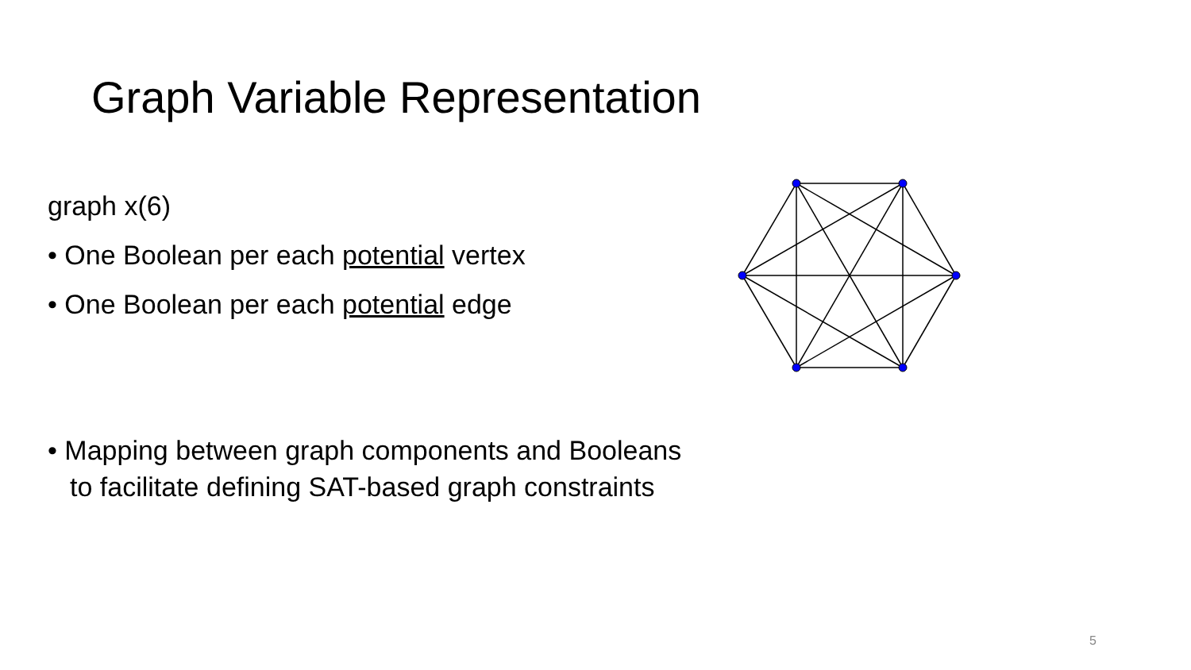Graph Variable Representation
graph x(6)
• One Boolean per each potential vertex
• One Boolean per each potential edge
• Mapping between graph components and Booleans
to facilitate defining SAT-based graph constraints
5